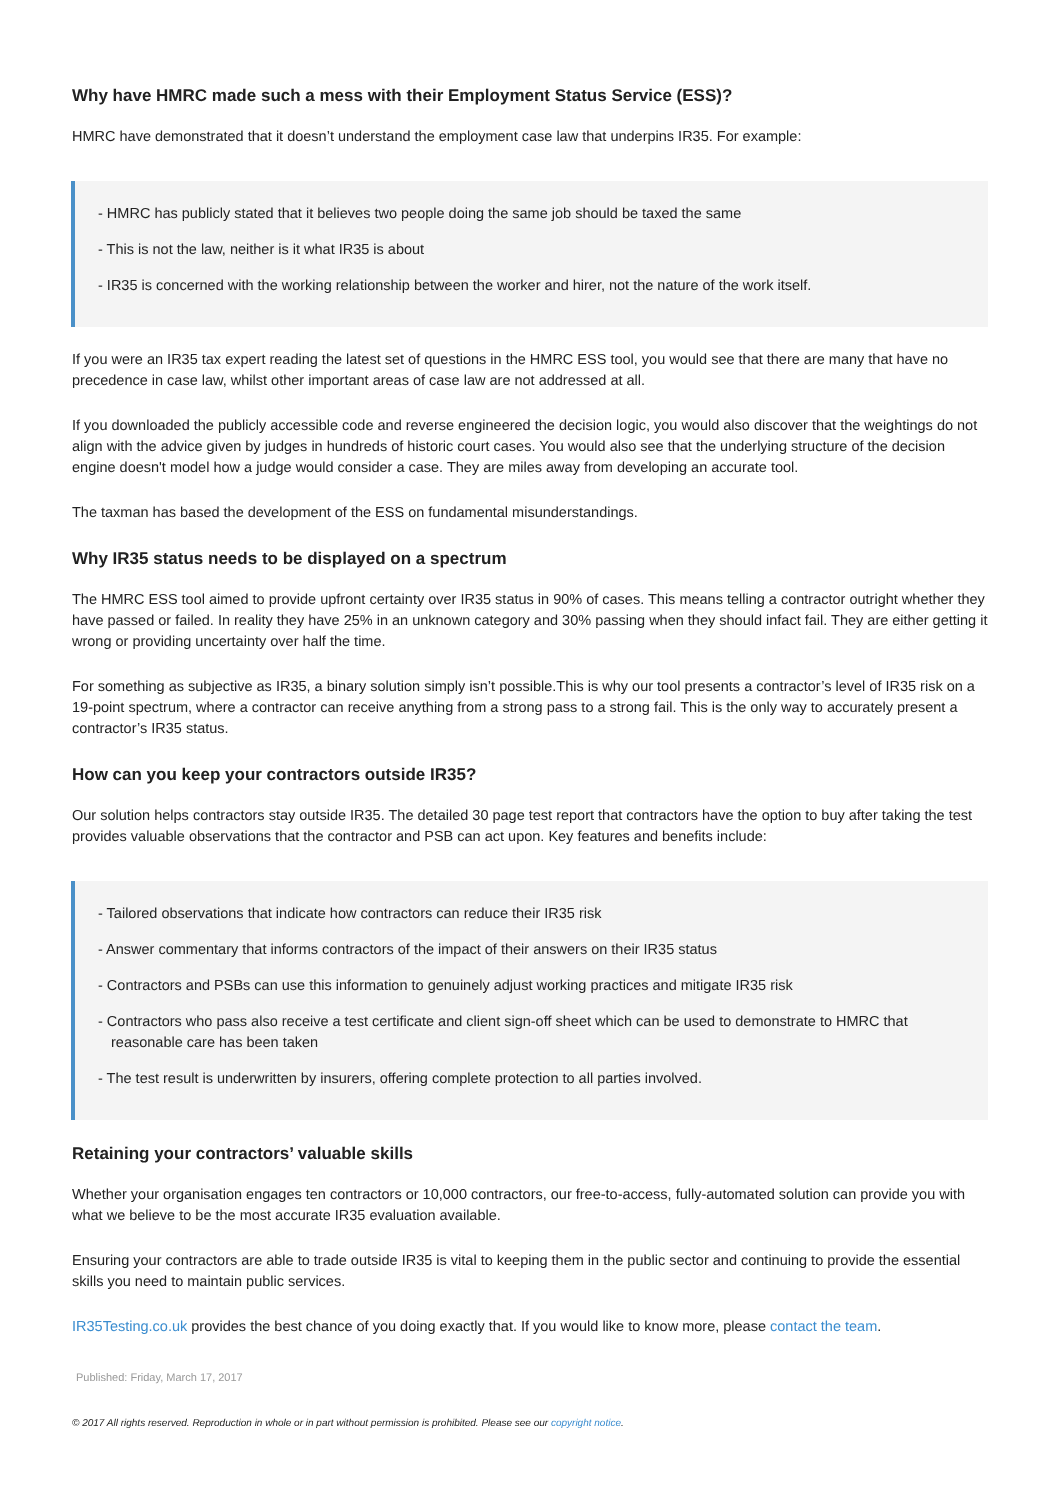Why have HMRC made such a mess with their Employment Status Service (ESS)?
HMRC have demonstrated that it doesn’t understand the employment case law that underpins IR35. For example:
- HMRC has publicly stated that it believes two people doing the same job should be taxed the same
- This is not the law, neither is it what IR35 is about
- IR35 is concerned with the working relationship between the worker and hirer, not the nature of the work itself.
If you were an IR35 tax expert reading the latest set of questions in the HMRC ESS tool, you would see that there are many that have no precedence in case law, whilst other important areas of case law are not addressed at all.
If you downloaded the publicly accessible code and reverse engineered the decision logic, you would also discover that the weightings do not align with the advice given by judges in hundreds of historic court cases. You would also see that the underlying structure of the decision engine doesn't model how a judge would consider a case. They are miles away from developing an accurate tool.
The taxman has based the development of the ESS on fundamental misunderstandings.
Why IR35 status needs to be displayed on a spectrum
The HMRC ESS tool aimed to provide upfront certainty over IR35 status in 90% of cases. This means telling a contractor outright whether they have passed or failed. In reality they have 25% in an unknown category and 30% passing when they should infact fail. They are either getting it wrong or providing uncertainty over half the time.
For something as subjective as IR35, a binary solution simply isn’t possible.This is why our tool presents a contractor’s level of IR35 risk on a 19-point spectrum, where a contractor can receive anything from a strong pass to a strong fail. This is the only way to accurately present a contractor’s IR35 status.
How can you keep your contractors outside IR35?
Our solution helps contractors stay outside IR35. The detailed 30 page test report that contractors have the option to buy after taking the test provides valuable observations that the contractor and PSB can act upon. Key features and benefits include:
- Tailored observations that indicate how contractors can reduce their IR35 risk
- Answer commentary that informs contractors of the impact of their answers on their IR35 status
- Contractors and PSBs can use this information to genuinely adjust working practices and mitigate IR35 risk
- Contractors who pass also receive a test certificate and client sign-off sheet which can be used to demonstrate to HMRC that reasonable care has been taken
- The test result is underwritten by insurers, offering complete protection to all parties involved.
Retaining your contractors’ valuable skills
Whether your organisation engages ten contractors or 10,000 contractors, our free-to-access, fully-automated solution can provide you with what we believe to be the most accurate IR35 evaluation available.
Ensuring your contractors are able to trade outside IR35 is vital to keeping them in the public sector and continuing to provide the essential skills you need to maintain public services.
IR35Testing.co.uk provides the best chance of you doing exactly that. If you would like to know more, please contact the team.
Published: Friday, March 17, 2017
© 2017 All rights reserved. Reproduction in whole or in part without permission is prohibited. Please see our copyright notice.